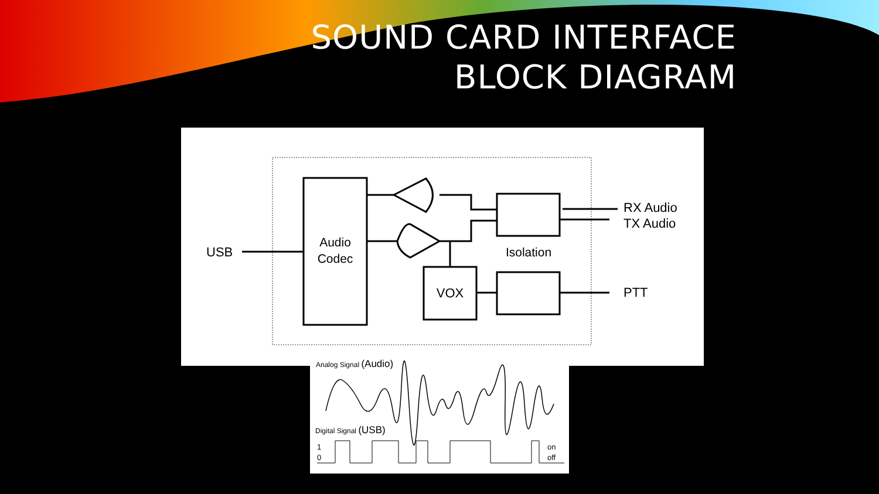SOUND CARD INTERFACE
BLOCK DIAGRAM
USB
Audio
Codec
VOX
Isolation
RX Audio
TX Audio
PTT
Analog Signal (Audio)
Digital Signal (USB)
1
0
on
off